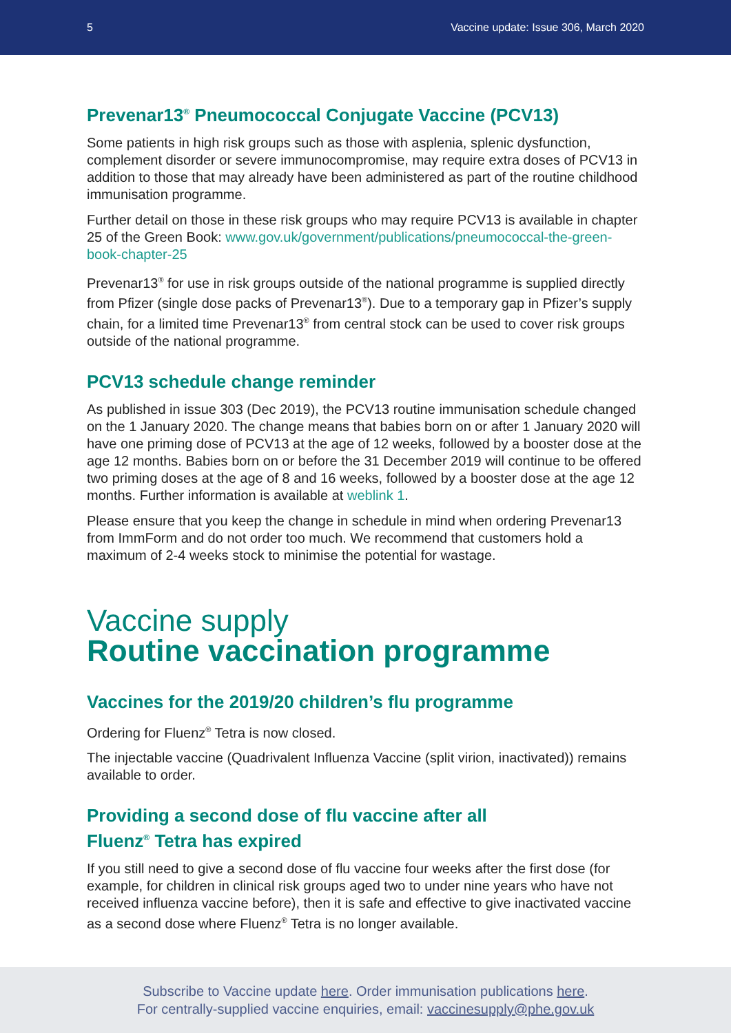5 Vaccine update: Issue 306, March 2020
Prevenar13<sup>®</sup> Pneumococcal Conjugate Vaccine (PCV13)
Some patients in high risk groups such as those with asplenia, splenic dysfunction, complement disorder or severe immunocompromise, may require extra doses of PCV13 in addition to those that may already have been administered as part of the routine childhood immunisation programme.
Further detail on those in these risk groups who may require PCV13 is available in chapter 25 of the Green Book: www.gov.uk/government/publications/pneumococcal-the-green-book-chapter-25
Prevenar13<sup>®</sup> for use in risk groups outside of the national programme is supplied directly from Pfizer (single dose packs of Prevenar13<sup>®</sup>). Due to a temporary gap in Pfizer’s supply chain, for a limited time Prevenar13<sup>®</sup> from central stock can be used to cover risk groups outside of the national programme.
PCV13 schedule change reminder
As published in issue 303 (Dec 2019), the PCV13 routine immunisation schedule changed on the 1 January 2020. The change means that babies born on or after 1 January 2020 will have one priming dose of PCV13 at the age of 12 weeks, followed by a booster dose at the age 12 months. Babies born on or before the 31 December 2019 will continue to be offered two priming doses at the age of 8 and 16 weeks, followed by a booster dose at the age 12 months. Further information is available at weblink 1.
Please ensure that you keep the change in schedule in mind when ordering Prevenar13 from ImmForm and do not order too much. We recommend that customers hold a maximum of 2-4 weeks stock to minimise the potential for wastage.
Vaccine supply
Routine vaccination programme
Vaccines for the 2019/20 children’s flu programme
Ordering for Fluenz<sup>®</sup> Tetra is now closed.
The injectable vaccine (Quadrivalent Influenza Vaccine (split virion, inactivated)) remains available to order.
Providing a second dose of flu vaccine after all
Fluenz<sup>®</sup> Tetra has expired
If you still need to give a second dose of flu vaccine four weeks after the first dose (for example, for children in clinical risk groups aged two to under nine years who have not received influenza vaccine before), then it is safe and effective to give inactivated vaccine as a second dose where Fluenz<sup>®</sup> Tetra is no longer available.
Subscribe to Vaccine update here. Order immunisation publications here.
For centrally-supplied vaccine enquiries, email: vaccinesupply@phe.gov.uk